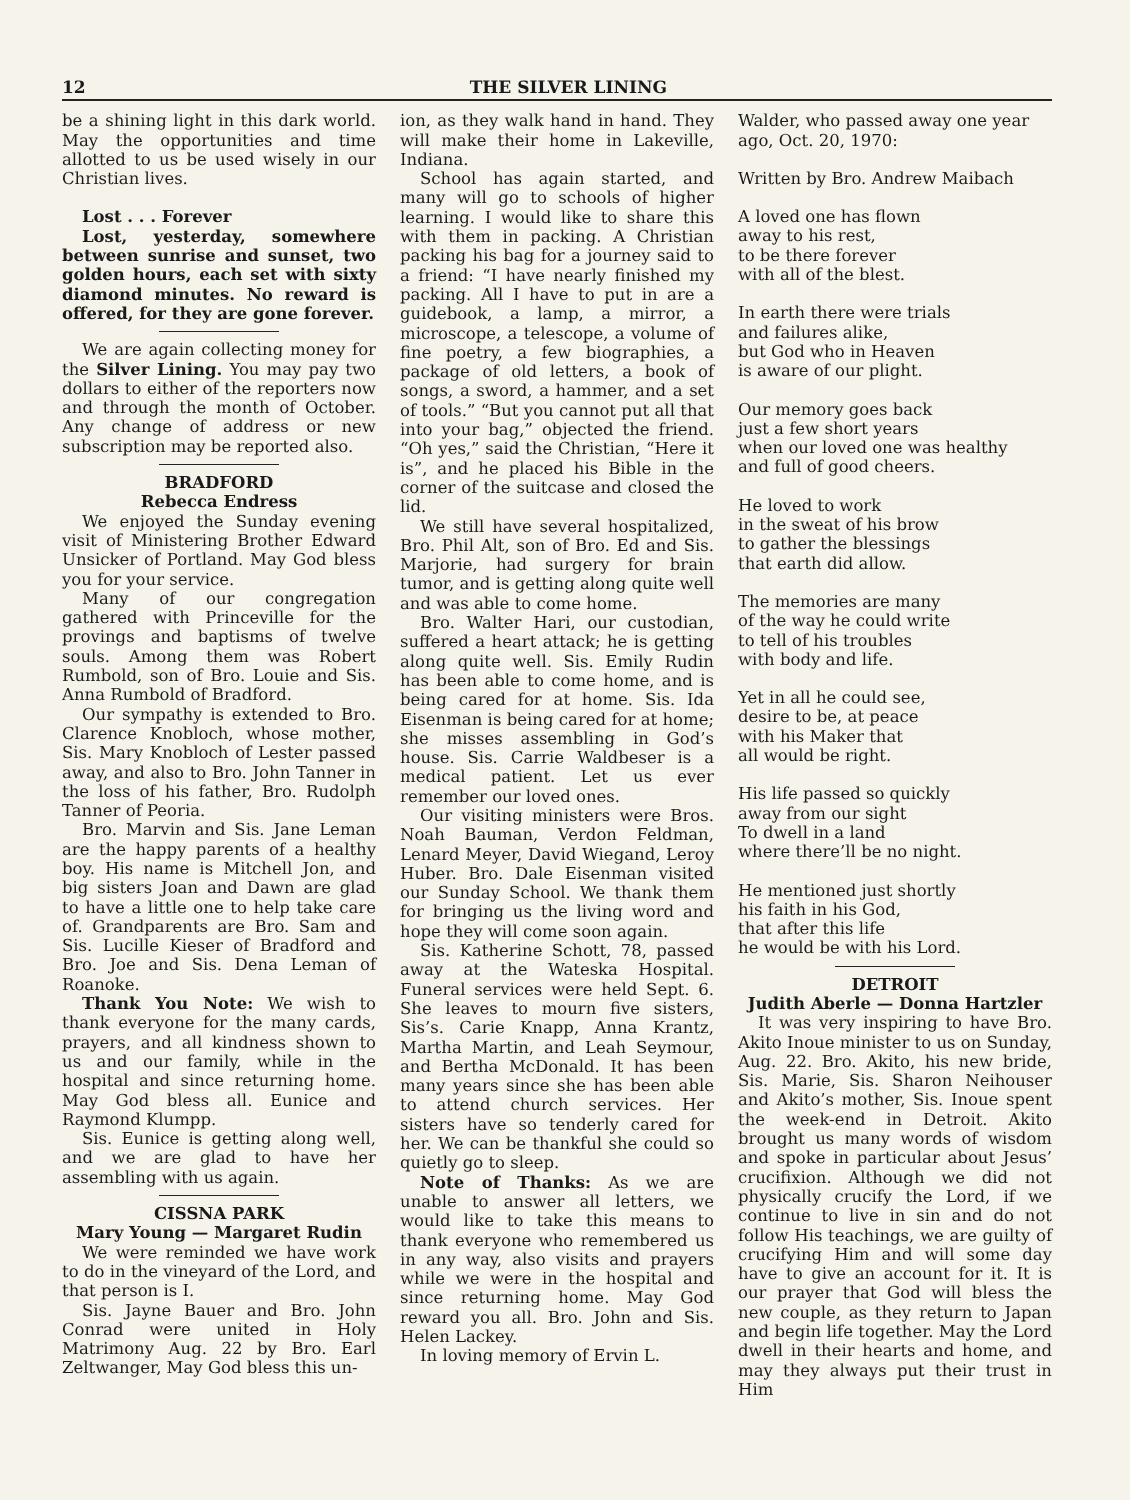12 THE SILVER LINING
be a shining light in this dark world. May the opportunities and time allotted to us be used wisely in our Christian lives.
Lost . . . Forever
Lost, yesterday, somewhere between sunrise and sunset, two golden hours, each set with sixty diamond minutes. No reward is offered, for they are gone forever.
We are again collecting money for the Silver Lining. You may pay two dollars to either of the reporters now and through the month of October. Any change of address or new subscription may be reported also.
BRADFORD
Rebecca Endress
We enjoyed the Sunday evening visit of Ministering Brother Edward Unsicker of Portland. May God bless you for your service.
Many of our congregation gathered with Princeville for the provings and baptisms of twelve souls. Among them was Robert Rumbold, son of Bro. Louie and Sis. Anna Rumbold of Bradford.
Our sympathy is extended to Bro. Clarence Knobloch, whose mother, Sis. Mary Knobloch of Lester passed away, and also to Bro. John Tanner in the loss of his father, Bro. Rudolph Tanner of Peoria.
Bro. Marvin and Sis. Jane Leman are the happy parents of a healthy boy. His name is Mitchell Jon, and big sisters Joan and Dawn are glad to have a little one to help take care of. Grandparents are Bro. Sam and Sis. Lucille Kieser of Bradford and Bro. Joe and Sis. Dena Leman of Roanoke.
Thank You Note: We wish to thank everyone for the many cards, prayers, and all kindness shown to us and our family, while in the hospital and since returning home. May God bless all. Eunice and Raymond Klumpp.
Sis. Eunice is getting along well, and we are glad to have her assembling with us again.
CISSNA PARK
Mary Young — Margaret Rudin
We were reminded we have work to do in the vineyard of the Lord, and that person is I.
Sis. Jayne Bauer and Bro. John Conrad were united in Holy Matrimony Aug. 22 by Bro. Earl Zeltwanger, May God bless this un-
ion, as they walk hand in hand. They will make their home in Lakeville, Indiana.
School has again started, and many will go to schools of higher learning. I would like to share this with them in packing. A Christian packing his bag for a journey said to a friend: “I have nearly finished my packing. All I have to put in are a guidebook, a lamp, a mirror, a microscope, a telescope, a volume of fine poetry, a few biographies, a package of old letters, a book of songs, a sword, a hammer, and a set of tools.” “But you cannot put all that into your bag,” objected the friend. “Oh yes,” said the Christian, “Here it is”, and he placed his Bible in the corner of the suitcase and closed the lid.
We still have several hospitalized, Bro. Phil Alt, son of Bro. Ed and Sis. Marjorie, had surgery for brain tumor, and is getting along quite well and was able to come home.
Bro. Walter Hari, our custodian, suffered a heart attack; he is getting along quite well. Sis. Emily Rudin has been able to come home, and is being cared for at home. Sis. Ida Eisenman is being cared for at home; she misses assembling in God’s house. Sis. Carrie Waldbeser is a medical patient. Let us ever remember our loved ones.
Our visiting ministers were Bros. Noah Bauman, Verdon Feldman, Lenard Meyer, David Wiegand, Leroy Huber. Bro. Dale Eisenman visited our Sunday School. We thank them for bringing us the living word and hope they will come soon again.
Sis. Katherine Schott, 78, passed away at the Wateska Hospital. Funeral services were held Sept. 6. She leaves to mourn five sisters, Sis’s. Carie Knapp, Anna Krantz, Martha Martin, and Leah Seymour, and Bertha McDonald. It has been many years since she has been able to attend church services. Her sisters have so tenderly cared for her. We can be thankful she could so quietly go to sleep.
Note of Thanks: As we are unable to answer all letters, we would like to take this means to thank everyone who remembered us in any way, also visits and prayers while we were in the hospital and since returning home. May God reward you all. Bro. John and Sis. Helen Lackey.
In loving memory of Ervin L.
Walder, who passed away one year ago, Oct. 20, 1970:
Written by Bro. Andrew Maibach
A loved one has flown
away to his rest,
to be there forever
with all of the blest.
In earth there were trials
and failures alike,
but God who in Heaven
is aware of our plight.
Our memory goes back
just a few short years
when our loved one was healthy
and full of good cheers.
He loved to work
in the sweat of his brow
to gather the blessings
that earth did allow.
The memories are many
of the way he could write
to tell of his troubles
with body and life.
Yet in all he could see,
desire to be, at peace
with his Maker that
all would be right.
His life passed so quickly
away from our sight
To dwell in a land
where there’ll be no night.
He mentioned just shortly
his faith in his God,
that after this life
he would be with his Lord.
DETROIT
Judith Aberle — Donna Hartzler
It was very inspiring to have Bro. Akito Inoue minister to us on Sunday, Aug. 22. Bro. Akito, his new bride, Sis. Marie, Sis. Sharon Neihouser and Akito’s mother, Sis. Inoue spent the week-end in Detroit. Akito brought us many words of wisdom and spoke in particular about Jesus’ crucifixion. Although we did not physically crucify the Lord, if we continue to live in sin and do not follow His teachings, we are guilty of crucifying Him and will some day have to give an account for it. It is our prayer that God will bless the new couple, as they return to Japan and begin life together. May the Lord dwell in their hearts and home, and may they always put their trust in Him